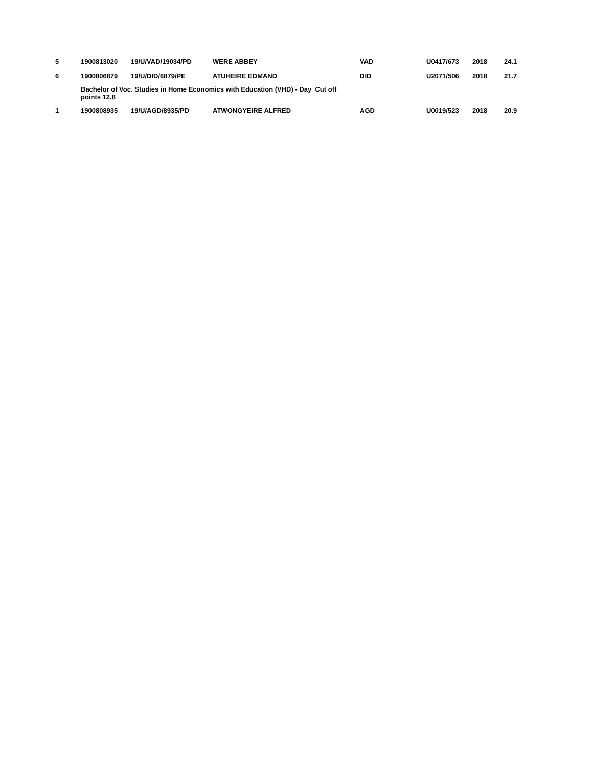| 5 | 1900813020 | 19/U/VAD/19034/PD | WERE ABBEY | VAD | U0417/673 | 2018 | 24.1 |
| 6 | 1900806879 | 19/U/DID/6879/PE | ATUHEIRE EDMAND | DID | U2071/506 | 2018 | 21.7 |
| | Bachelor of Voc. Studies in Home Economics with Education (VHD) - Day Cut off points 12.8 | | | | | | |
| 1 | 1900808935 | 19/U/AGD/8935/PD | ATWONGYEIRE ALFRED | AGD | U0019/523 | 2018 | 20.9 |